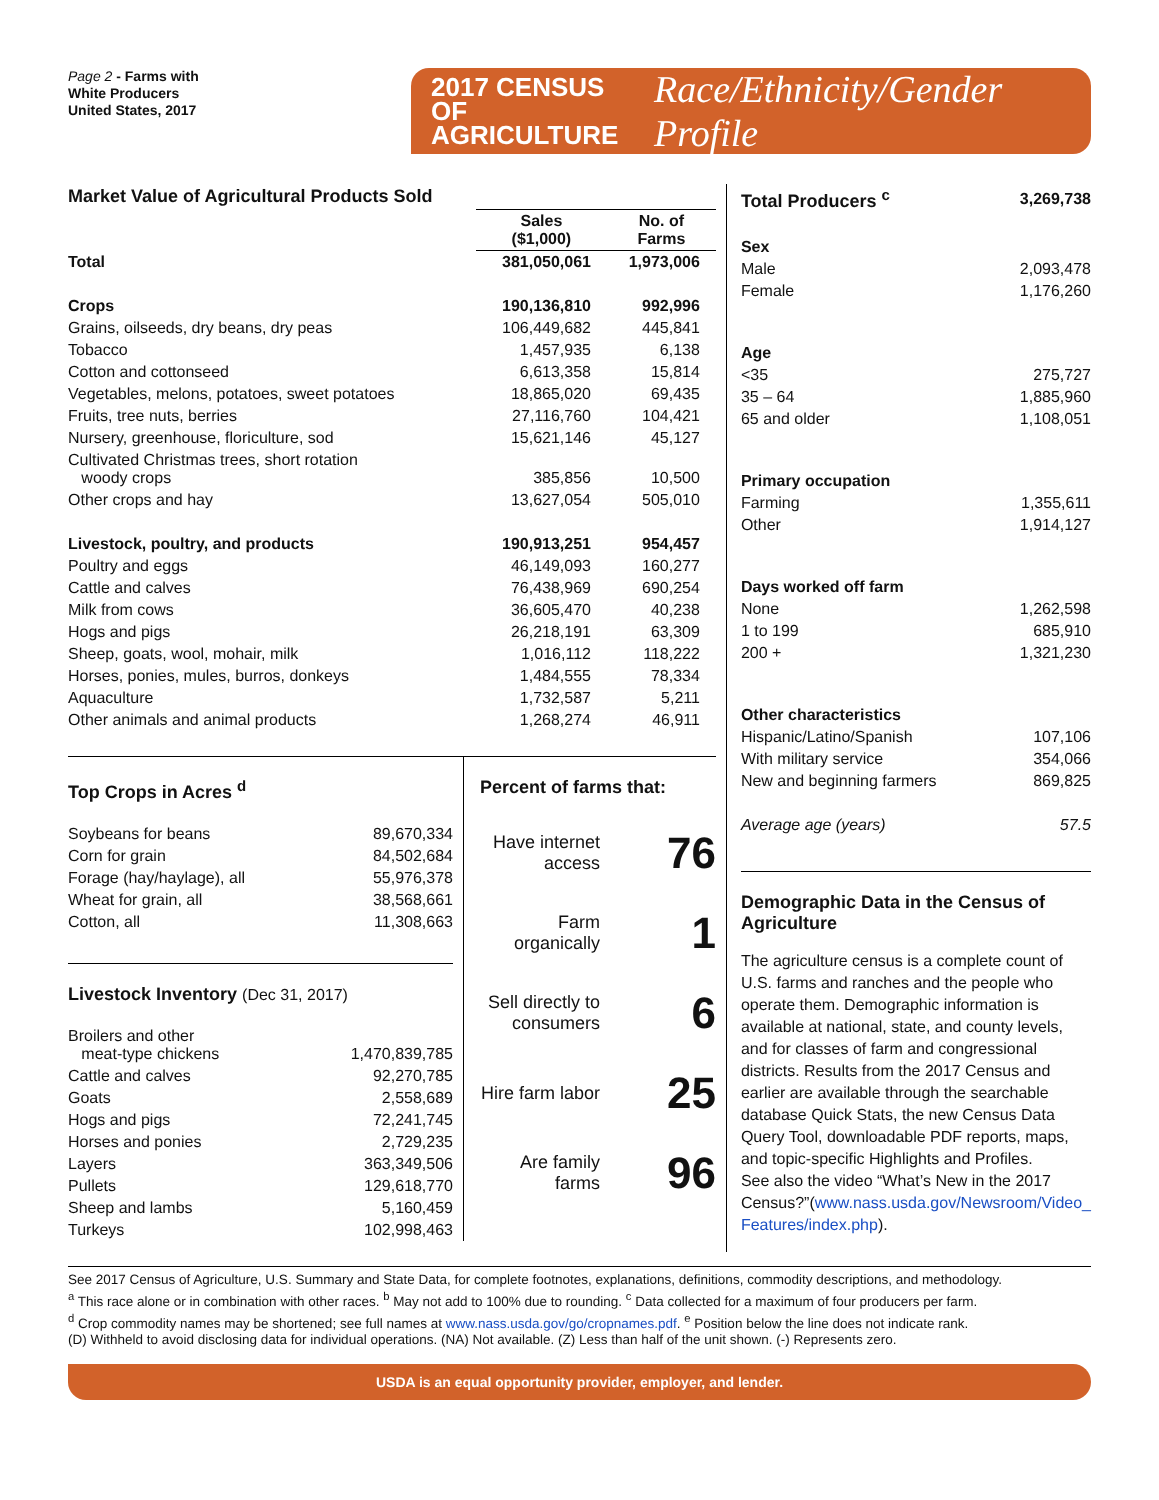Page 2 - Farms with
White Producers
United States, 2017
2017 CENSUS OF
AGRICULTURE
Race/Ethnicity/Gender Profile
| Market Value of Agricultural Products Sold | | |
| --- | --- | --- |
| | Sales ($1,000) | No. of Farms |
| Total | 381,050,061 | 1,973,006 |
| Crops | 190,136,810 | 992,996 |
| Grains, oilseeds, dry beans, dry peas | 106,449,682 | 445,841 |
| Tobacco | 1,457,935 | 6,138 |
| Cotton and cottonseed | 6,613,358 | 15,814 |
| Vegetables, melons, potatoes, sweet potatoes | 18,865,020 | 69,435 |
| Fruits, tree nuts, berries | 27,116,760 | 104,421 |
| Nursery, greenhouse, floriculture, sod | 15,621,146 | 45,127 |
| Cultivated Christmas trees, short rotation woody crops | 385,856 | 10,500 |
| Other crops and hay | 13,627,054 | 505,010 |
| Livestock, poultry, and products | 190,913,251 | 954,457 |
| Poultry and eggs | 46,149,093 | 160,277 |
| Cattle and calves | 76,438,969 | 690,254 |
| Milk from cows | 36,605,470 | 40,238 |
| Hogs and pigs | 26,218,191 | 63,309 |
| Sheep, goats, wool, mohair, milk | 1,016,112 | 118,222 |
| Horses, ponies, mules, burros, donkeys | 1,484,555 | 78,334 |
| Aquaculture | 1,732,587 | 5,211 |
| Other animals and animal products | 1,268,274 | 46,911 |
Top Crops in Acres <sup>d</sup>
| Soybeans for beans | 89,670,334 |
| Corn for grain | 84,502,684 |
| Forage (hay/haylage), all | 55,976,378 |
| Wheat for grain, all | 38,568,661 |
| Cotton, all | 11,308,663 |
Livestock Inventory (Dec 31, 2017)
| Broilers and other meat-type chickens | 1,470,839,785 |
| Cattle and calves | 92,270,785 |
| Goats | 2,558,689 |
| Hogs and pigs | 72,241,745 |
| Horses and ponies | 2,729,235 |
| Layers | 363,349,506 |
| Pullets | 129,618,770 |
| Sheep and lambs | 5,160,459 |
| Turkeys | 102,998,463 |
Percent of farms that:
Have internet access 76
Farm organically 1
Sell directly to consumers 6
Hire farm labor 25
Are family farms 96
| Total Producers <sup>c</sup> | 3,269,738 |
| Sex | |
| Male | 2,093,478 |
| Female | 1,176,260 |
| Age | |
| <35 | 275,727 |
| 35 – 64 | 1,885,960 |
| 65 and older | 1,108,051 |
| Primary occupation | |
| Farming | 1,355,611 |
| Other | 1,914,127 |
| Days worked off farm | |
| None | 1,262,598 |
| 1 to 199 | 685,910 |
| 200 + | 1,321,230 |
| Other characteristics | |
| Hispanic/Latino/Spanish | 107,106 |
| With military service | 354,066 |
| New and beginning farmers | 869,825 |
| Average age (years) | 57.5 |
Demographic Data in the Census of Agriculture
The agriculture census is a complete count of U.S. farms and ranches and the people who operate them. Demographic information is available at national, state, and county levels, and for classes of farm and congressional districts. Results from the 2017 Census and earlier are available through the searchable database Quick Stats, the new Census Data Query Tool, downloadable PDF reports, maps, and topic-specific Highlights and Profiles.
See also the video “What’s New in the 2017 Census?”(www.nass.usda.gov/Newsroom/Video_ Features/index.php).
See 2017 Census of Agriculture, U.S. Summary and State Data, for complete footnotes, explanations, definitions, commodity descriptions, and methodology.
<sup>a</sup> This race alone or in combination with other races. <sup>b</sup> May not add to 100% due to rounding. <sup>c</sup> Data collected for a maximum of four producers per farm.
<sup>d</sup> Crop commodity names may be shortened; see full names at www.nass.usda.gov/go/cropnames.pdf. <sup>e</sup> Position below the line does not indicate rank.
(D) Withheld to avoid disclosing data for individual operations. (NA) Not available. (Z) Less than half of the unit shown. (-) Represents zero.
USDA is an equal opportunity provider, employer, and lender.